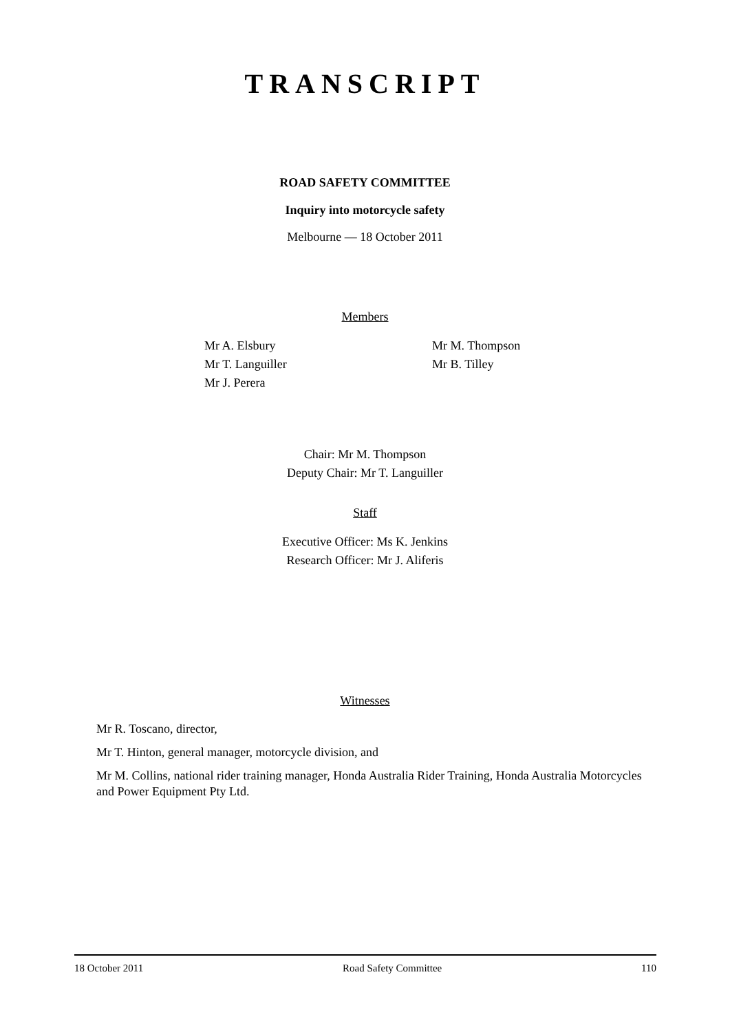TRANSCRIPT
ROAD SAFETY COMMITTEE
Inquiry into motorcycle safety
Melbourne — 18 October 2011
Members
Mr A. Elsbury
Mr T. Languiller
Mr J. Perera
Mr M. Thompson
Mr B. Tilley
Chair: Mr M. Thompson
Deputy Chair: Mr T. Languiller
Staff
Executive Officer: Ms K. Jenkins
Research Officer: Mr J. Aliferis
Witnesses
Mr R. Toscano, director,
Mr T. Hinton, general manager, motorcycle division, and
Mr M. Collins, national rider training manager, Honda Australia Rider Training, Honda Australia Motorcycles and Power Equipment Pty Ltd.
18 October 2011 Road Safety Committee 110